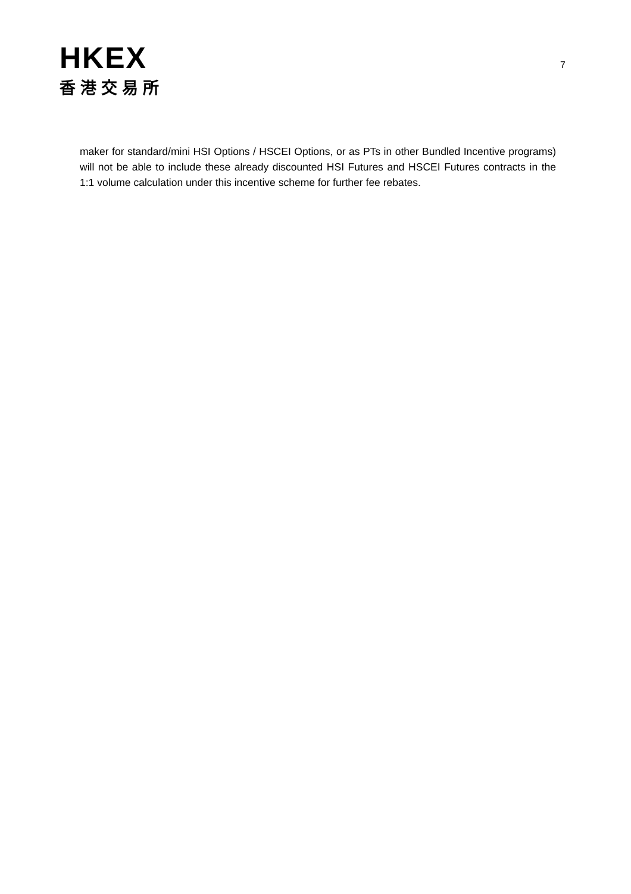HKEX
香港交易所
7
maker for standard/mini HSI Options / HSCEI Options, or as PTs in other Bundled Incentive programs) will not be able to include these already discounted HSI Futures and HSCEI Futures contracts in the 1:1 volume calculation under this incentive scheme for further fee rebates.